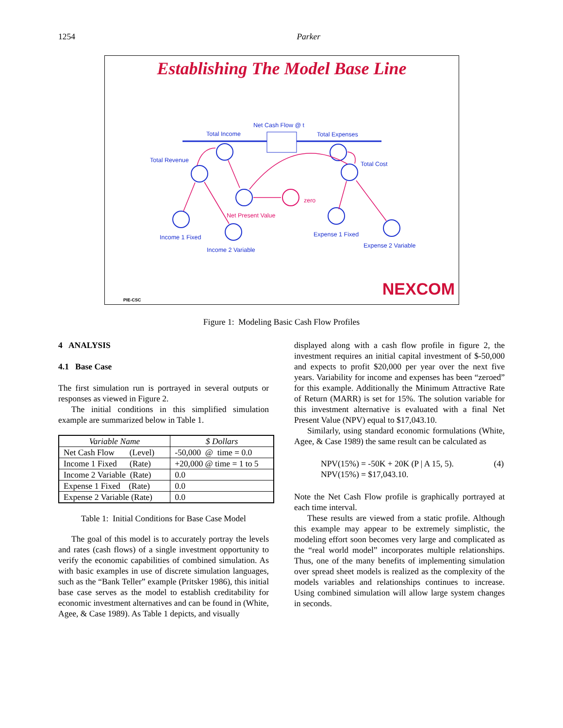1254 Parker
Establishing The Model Base Line
Net Cash Flow @ t
Total Income Total Expenses
Total Revenue
Total Cost
zero
Net Present Value
Income 1 Fixed Expense 1 Fixed
Income 2 Variable
Expense 2 Variable
PIE-CSC NEXCOM
Figure 1: Modeling Basic Cash Flow Profiles
4 ANALYSIS
4.1 Base Case
The first simulation run is portrayed in several outputs or responses as viewed in Figure 2.
The initial conditions in this simplified simulation example are summarized below in Table 1.
| Variable Name | $ Dollars |
| --- | --- |
| Net Cash Flow (Level) | -50,000 @ time = 0.0 |
| Income 1 Fixed (Rate) | +20,000 @ time = 1 to 5 |
| Income 2 Variable (Rate) | 0.0 |
| Expense 1 Fixed (Rate) | 0.0 |
| Expense 2 Variable (Rate) | 0.0 |
Table 1: Initial Conditions for Base Case Model
The goal of this model is to accurately portray the levels and rates (cash flows) of a single investment opportunity to verify the economic capabilities of combined simulation. As with basic examples in use of discrete simulation languages, such as the “Bank Teller” example (Pritsker 1986), this initial base case serves as the model to establish creditability for economic investment alternatives and can be found in (White, Agee, & Case 1989). As Table 1 depicts, and visually
displayed along with a cash flow profile in figure 2, the investment requires an initial capital investment of $-50,000 and expects to profit $20,000 per year over the next five years. Variability for income and expenses has been “zeroed” for this example. Additionally the Minimum Attractive Rate of Return (MARR) is set for 15%. The solution variable for this investment alternative is evaluated with a final Net Present Value (NPV) equal to $17,043.10.
Similarly, using standard economic formulations (White, Agee, & Case 1989) the same result can be calculated as
NPV(15%) = -50K + 20K (P | A 15, 5).
NPV(15%) = $17,043.10. (4)
Note the Net Cash Flow profile is graphically portrayed at each time interval.
These results are viewed from a static profile. Although this example may appear to be extremely simplistic, the modeling effort soon becomes very large and complicated as the “real world model” incorporates multiple relationships. Thus, one of the many benefits of implementing simulation over spread sheet models is realized as the complexity of the models variables and relationships continues to increase. Using combined simulation will allow large system changes in seconds.